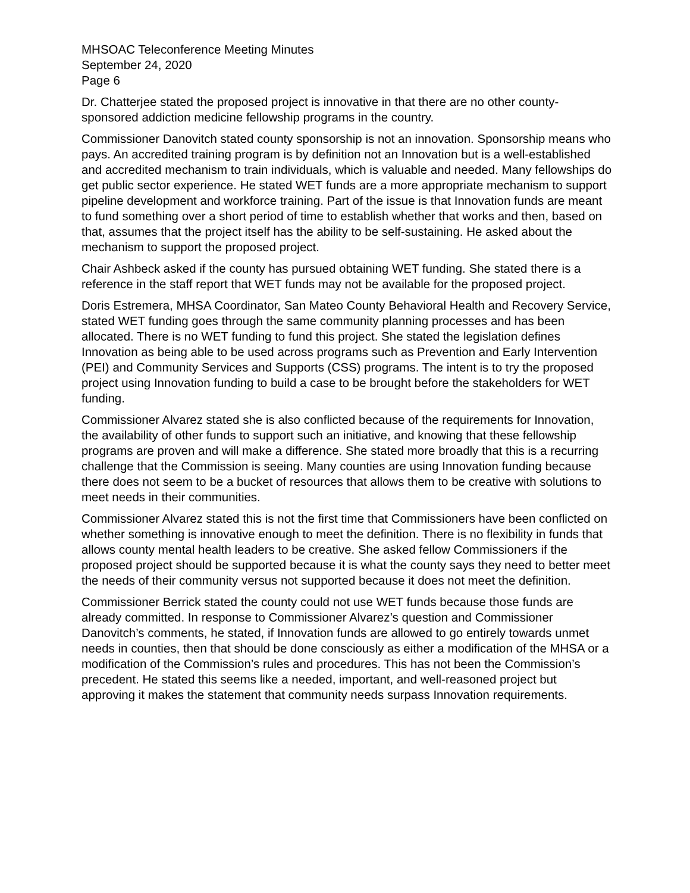MHSOAC Teleconference Meeting Minutes
September 24, 2020
Page 6
Dr. Chatterjee stated the proposed project is innovative in that there are no other county-sponsored addiction medicine fellowship programs in the country.
Commissioner Danovitch stated county sponsorship is not an innovation. Sponsorship means who pays. An accredited training program is by definition not an Innovation but is a well-established and accredited mechanism to train individuals, which is valuable and needed. Many fellowships do get public sector experience. He stated WET funds are a more appropriate mechanism to support pipeline development and workforce training. Part of the issue is that Innovation funds are meant to fund something over a short period of time to establish whether that works and then, based on that, assumes that the project itself has the ability to be self-sustaining. He asked about the mechanism to support the proposed project.
Chair Ashbeck asked if the county has pursued obtaining WET funding. She stated there is a reference in the staff report that WET funds may not be available for the proposed project.
Doris Estremera, MHSA Coordinator, San Mateo County Behavioral Health and Recovery Service, stated WET funding goes through the same community planning processes and has been allocated. There is no WET funding to fund this project. She stated the legislation defines Innovation as being able to be used across programs such as Prevention and Early Intervention (PEI) and Community Services and Supports (CSS) programs. The intent is to try the proposed project using Innovation funding to build a case to be brought before the stakeholders for WET funding.
Commissioner Alvarez stated she is also conflicted because of the requirements for Innovation, the availability of other funds to support such an initiative, and knowing that these fellowship programs are proven and will make a difference. She stated more broadly that this is a recurring challenge that the Commission is seeing. Many counties are using Innovation funding because there does not seem to be a bucket of resources that allows them to be creative with solutions to meet needs in their communities.
Commissioner Alvarez stated this is not the first time that Commissioners have been conflicted on whether something is innovative enough to meet the definition. There is no flexibility in funds that allows county mental health leaders to be creative. She asked fellow Commissioners if the proposed project should be supported because it is what the county says they need to better meet the needs of their community versus not supported because it does not meet the definition.
Commissioner Berrick stated the county could not use WET funds because those funds are already committed. In response to Commissioner Alvarez’s question and Commissioner Danovitch’s comments, he stated, if Innovation funds are allowed to go entirely towards unmet needs in counties, then that should be done consciously as either a modification of the MHSA or a modification of the Commission’s rules and procedures. This has not been the Commission’s precedent. He stated this seems like a needed, important, and well-reasoned project but approving it makes the statement that community needs surpass Innovation requirements.